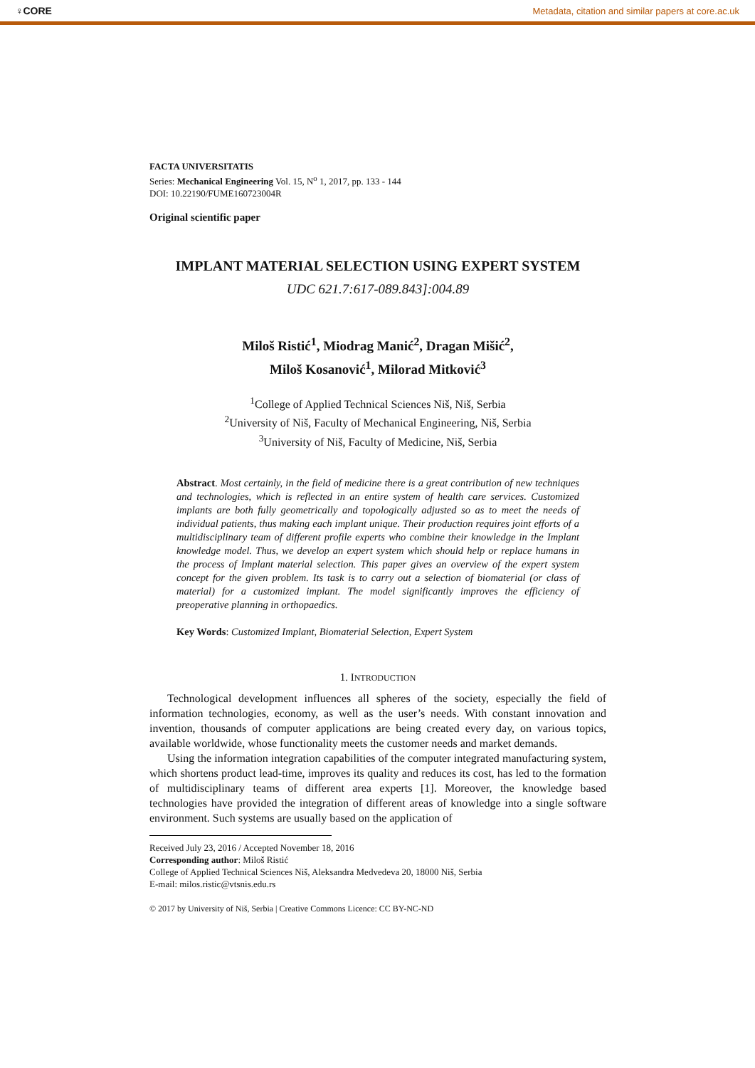♀CORE Metadata, citation and similar papers at core.ac.uk
FACTA UNIVERSITATIS
Series: Mechanical Engineering Vol. 15, N<sup>o</sup> 1, 2017, pp. 133 - 144
DOI: 10.22190/FUME160723004R
Original scientific paper
IMPLANT MATERIAL SELECTION USING EXPERT SYSTEM
UDC 621.7:617-089.843]:004.89
Miloš Ristić<sup>1</sup>, Miodrag Manić<sup>2</sup>, Dragan Mišić<sup>2</sup>,
Miloš Kosanović<sup>1</sup>, Milorad Mitković<sup>3</sup>
<sup>1</sup> College of Applied Technical Sciences Niš, Niš, Serbia
<sup>2</sup> University of Niš, Faculty of Mechanical Engineering, Niš, Serbia
<sup>3</sup> University of Niš, Faculty of Medicine, Niš, Serbia
Abstract. Most certainly, in the field of medicine there is a great contribution of new techniques and technologies, which is reflected in an entire system of health care services. Customized implants are both fully geometrically and topologically adjusted so as to meet the needs of individual patients, thus making each implant unique. Their production requires joint efforts of a multidisciplinary team of different profile experts who combine their knowledge in the Implant knowledge model. Thus, we develop an expert system which should help or replace humans in the process of Implant material selection. This paper gives an overview of the expert system concept for the given problem. Its task is to carry out a selection of biomaterial (or class of material) for a customized implant. The model significantly improves the efficiency of preoperative planning in orthopaedics.
Key Words: Customized Implant, Biomaterial Selection, Expert System
1. INTRODUCTION
Technological development influences all spheres of the society, especially the field of information technologies, economy, as well as the user’s needs. With constant innovation and invention, thousands of computer applications are being created every day, on various topics, available worldwide, whose functionality meets the customer needs and market demands.
Using the information integration capabilities of the computer integrated manufacturing system, which shortens product lead-time, improves its quality and reduces its cost, has led to the formation of multidisciplinary teams of different area experts [1]. Moreover, the knowledge based technologies have provided the integration of different areas of knowledge into a single software environment. Such systems are usually based on the application of
Received July 23, 2016 / Accepted November 18, 2016
Corresponding author: Miloš Ristić
College of Applied Technical Sciences Niš, Aleksandra Medvedeva 20, 18000 Niš, Serbia
E-mail: milos.ristic@vtsnis.edu.rs
© 2017 by University of Niš, Serbia | Creative Commons Licence: CC BY-NC-ND